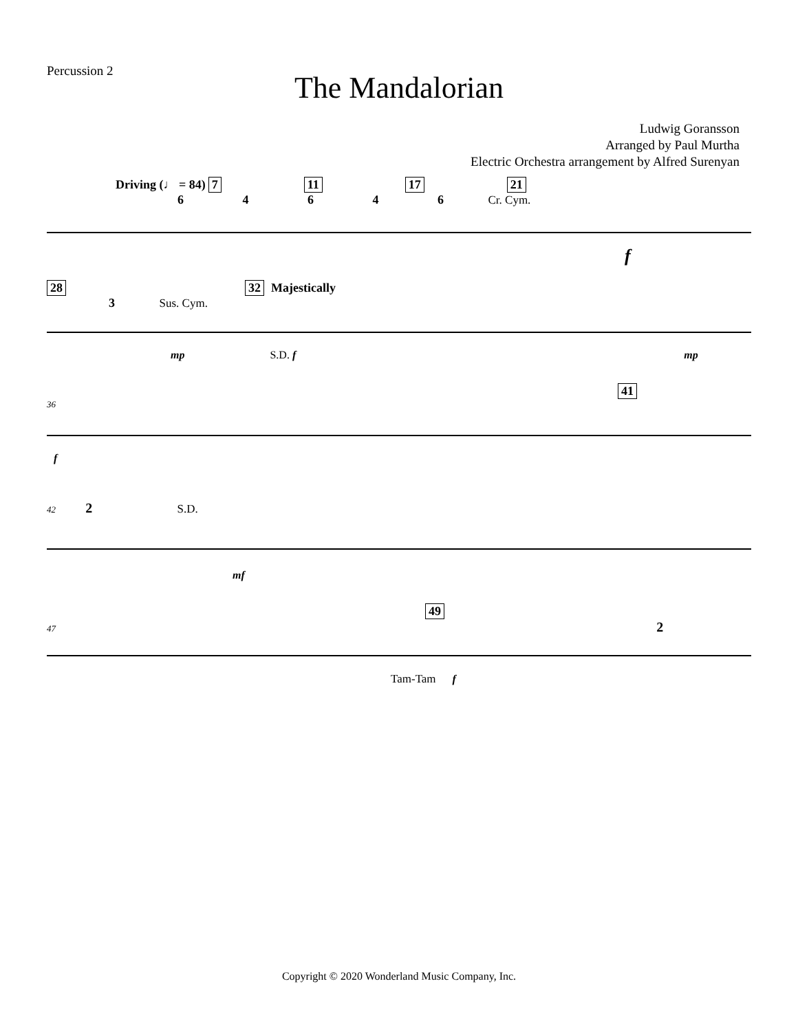Percussion 2
The Mandalorian
Ludwig Goransson
Arranged by Paul Murtha
Electric Orchestra arrangement by Alfred Surenyan
Driving (♩ = 84) 7 11 17 21
6 4 6 4 6 Cr. Cym.
f
28 32 Majestically
3 Sus. Cym.
mp S.D. f mp
41
36
f
42 2 S.D.
mf
49
47 2
Tam-Tam f
Copyright © 2020 Wonderland Music Company, Inc.